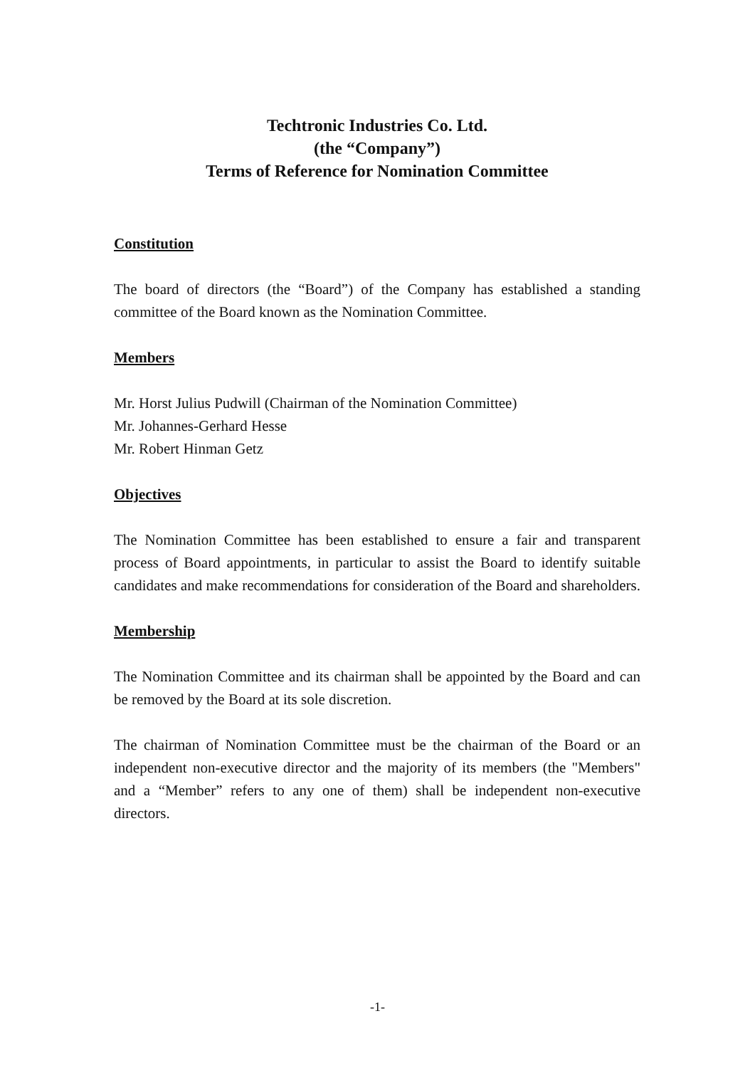Techtronic Industries Co. Ltd.
(the “Company”)
Terms of Reference for Nomination Committee
Constitution
The board of directors (the “Board”) of the Company has established a standing committee of the Board known as the Nomination Committee.
Members
Mr. Horst Julius Pudwill (Chairman of the Nomination Committee)
Mr. Johannes-Gerhard Hesse
Mr. Robert Hinman Getz
Objectives
The Nomination Committee has been established to ensure a fair and transparent process of Board appointments, in particular to assist the Board to identify suitable candidates and make recommendations for consideration of the Board and shareholders.
Membership
The Nomination Committee and its chairman shall be appointed by the Board and can be removed by the Board at its sole discretion.
The chairman of Nomination Committee must be the chairman of the Board or an independent non-executive director and the majority of its members (the "Members" and a “Member” refers to any one of them) shall be independent non-executive directors.
-1-